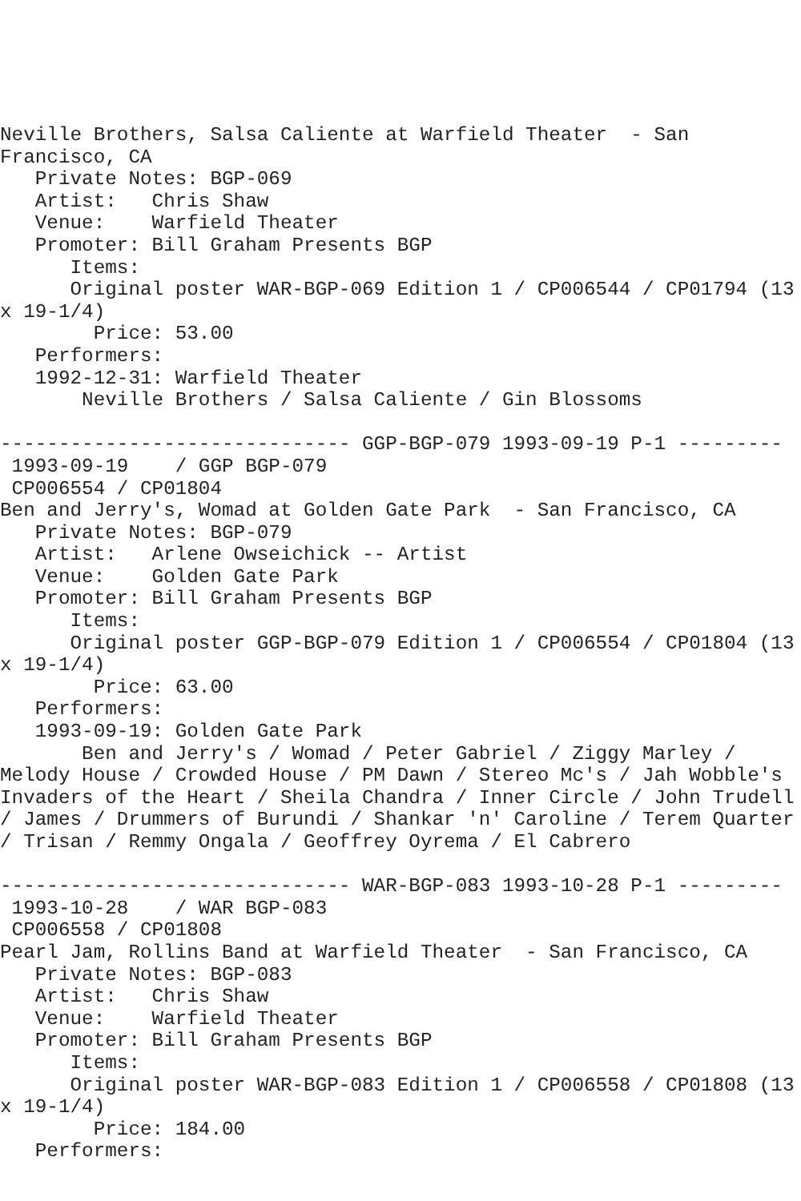Neville Brothers, Salsa Caliente at Warfield Theater  - San
Francisco, CA
   Private Notes: BGP-069
   Artist:   Chris Shaw
   Venue:    Warfield Theater
   Promoter: Bill Graham Presents BGP
      Items:
      Original poster WAR-BGP-069 Edition 1 / CP006544 / CP01794 (13
x 19-1/4)
        Price: 53.00
   Performers:
   1992-12-31: Warfield Theater
       Neville Brothers / Salsa Caliente / Gin Blossoms

------------------------------ GGP-BGP-079 1993-09-19 P-1 ---------
 1993-09-19    / GGP BGP-079
 CP006554 / CP01804
Ben and Jerry's, Womad at Golden Gate Park  - San Francisco, CA
   Private Notes: BGP-079
   Artist:   Arlene Owseichick -- Artist
   Venue:    Golden Gate Park
   Promoter: Bill Graham Presents BGP
      Items:
      Original poster GGP-BGP-079 Edition 1 / CP006554 / CP01804 (13
x 19-1/4)
        Price: 63.00
   Performers:
   1993-09-19: Golden Gate Park
       Ben and Jerry's / Womad / Peter Gabriel / Ziggy Marley /
Melody House / Crowded House / PM Dawn / Stereo Mc's / Jah Wobble's
Invaders of the Heart / Sheila Chandra / Inner Circle / John Trudell
/ James / Drummers of Burundi / Shankar 'n' Caroline / Terem Quarter
/ Trisan / Remmy Ongala / Geoffrey Oyrema / El Cabrero

------------------------------ WAR-BGP-083 1993-10-28 P-1 ---------
 1993-10-28    / WAR BGP-083
 CP006558 / CP01808
Pearl Jam, Rollins Band at Warfield Theater  - San Francisco, CA
   Private Notes: BGP-083
   Artist:   Chris Shaw
   Venue:    Warfield Theater
   Promoter: Bill Graham Presents BGP
      Items:
      Original poster WAR-BGP-083 Edition 1 / CP006558 / CP01808 (13
x 19-1/4)
        Price: 184.00
   Performers: